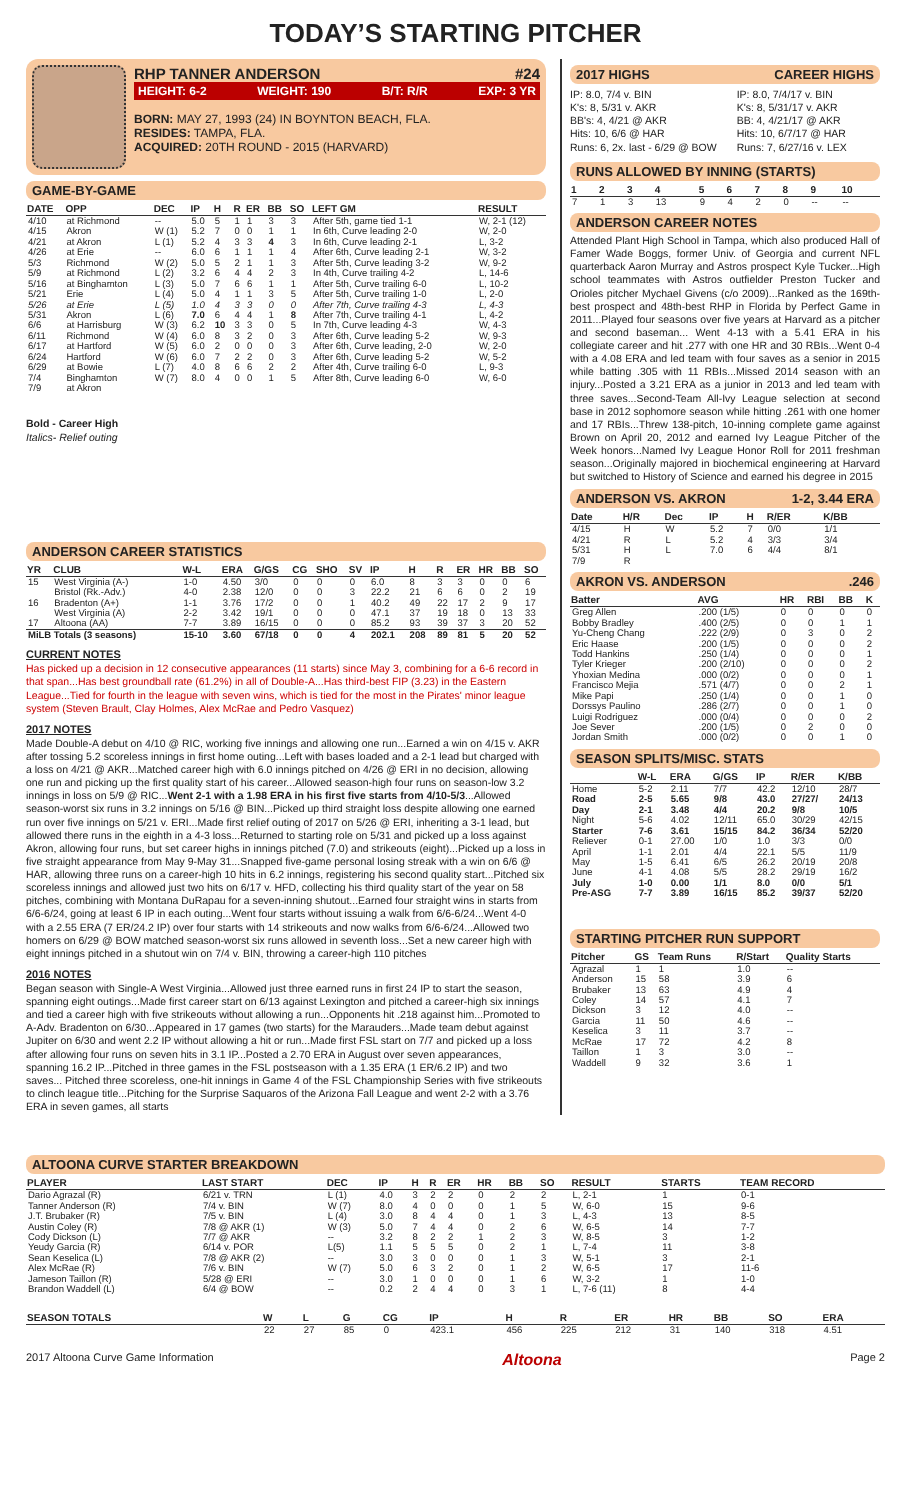TODAY’S STARTING PITCHER
RHP TANNER ANDERSON #24
HEIGHT: 6-2 WEIGHT: 190 B/T: R/R EXP: 3 YR
BORN: MAY 27, 1993 (24) IN BOYNTON BEACH, FLA.
RESIDES: TAMPA, FLA.
ACQUIRED: 20TH ROUND - 2015 (HARVARD)
GAME-BY-GAME
| DATE | OPP | DEC | IP | H | R | ER | BB | SO | LEFT GM | RESULT |
| --- | --- | --- | --- | --- | --- | --- | --- | --- | --- | --- |
| 4/10 | at Richmond | -- | 5.0 | 5 | 1 | 1 | 3 | 3 | After 5th, game tied 1-1 | W, 2-1 (12) |
| 4/15 | Akron | W (1) | 5.2 | 7 | 0 | 0 | 1 | 1 | In 6th, Curve leading 2-0 | W, 2-0 |
| 4/21 | at Akron | L (1) | 5.2 | 4 | 3 | 3 | 4 | 3 | In 6th, Curve leading 2-1 | L, 3-2 |
| 4/26 | at Erie | -- | 6.0 | 6 | 1 | 1 | 1 | 4 | After 6th, Curve leading 2-1 | W, 3-2 |
| 5/3 | Richmond | W (2) | 5.0 | 5 | 2 | 1 | 1 | 3 | After 5th, Curve leading 3-2 | W, 9-2 |
| 5/9 | at Richmond | L (2) | 3.2 | 6 | 4 | 4 | 2 | 3 | In 4th, Curve trailing 4-2 | L, 14-6 |
| 5/16 | at Binghamton | L (3) | 5.0 | 7 | 6 | 6 | 1 | 1 | After 5th, Curve trailing 6-0 | L, 10-2 |
| 5/21 | Erie | L (4) | 5.0 | 4 | 1 | 1 | 3 | 5 | After 5th, Curve trailing 1-0 | L, 2-0 |
| 5/26 | at Erie | L (5) | 1.0 | 4 | 3 | 3 | 0 | 0 | After 7th, Curve trailing 4-3 | L, 4-3 |
| 5/31 | Akron | L (6) | 7.0 | 6 | 4 | 4 | 1 | 8 | After 7th, Curve trailing 4-1 | L, 4-2 |
| 6/6 | at Harrisburg | W (3) | 6.2 | 10 | 3 | 3 | 0 | 5 | In 7th, Curve leading 4-3 | W, 4-3 |
| 6/11 | Richmond | W (4) | 6.0 | 8 | 3 | 2 | 0 | 3 | After 6th, Curve leading 5-2 | W, 9-3 |
| 6/17 | at Hartford | W (5) | 6.0 | 2 | 0 | 0 | 0 | 3 | After 6th, Curve leading, 2-0 | W, 2-0 |
| 6/24 | Hartford | W (6) | 6.0 | 7 | 2 | 2 | 0 | 3 | After 6th, Curve leading 5-2 | W, 5-2 |
| 6/29 | at Bowie | L (7) | 4.0 | 8 | 6 | 6 | 2 | 2 | After 4th, Curve trailing 6-0 | L, 9-3 |
| 7/4 | Binghamton | W (7) | 8.0 | 4 | 0 | 0 | 1 | 5 | After 8th, Curve leading 6-0 | W, 6-0 |
| 7/9 | at Akron | | | | | | | | | |
Bold - Career High
Italics- Relief outing
ANDERSON CAREER STATISTICS
| YR | CLUB | W-L | ERA | G/GS | CG | SHO | SV | IP | H | R | ER | HR | BB | SO |
| --- | --- | --- | --- | --- | --- | --- | --- | --- | --- | --- | --- | --- | --- | --- |
| 15 | West Virginia (A-) | 1-0 | 4.50 | 3/0 | 0 | 0 | 0 | 6.0 | 8 | 3 | 3 | 0 | 0 | 6 |
| | Bristol (Rk.-Adv.) | 4-0 | 2.38 | 12/0 | 0 | 0 | 3 | 22.2 | 21 | 6 | 6 | 0 | 2 | 19 |
| 16 | Bradenton (A+) | 1-1 | 3.76 | 17/2 | 0 | 0 | 1 | 40.2 | 49 | 22 | 17 | 2 | 9 | 17 |
| | West Virginia (A) | 2-2 | 3.42 | 19/1 | 0 | 0 | 0 | 47.1 | 37 | 19 | 18 | 0 | 13 | 33 |
| 17 | Altoona (AA) | 7-7 | 3.89 | 16/15 | 0 | 0 | 0 | 85.2 | 93 | 39 | 37 | 3 | 20 | 52 |
| MiLB Totals (3 seasons) | | 15-10 | 3.60 | 67/18 | 0 | 0 | 4 | 202.1 | 208 | 89 | 81 | 5 | 20 | 52 |
CURRENT NOTES
Has picked up a decision in 12 consecutive appearances (11 starts) since May 3, combining for a 6-6 record in that span...Has best groundball rate (61.2%) in all of Double-A...Has third-best FIP (3.23) in the Eastern League...Tied for fourth in the league with seven wins, which is tied for the most in the Pirates' minor league system (Steven Brault, Clay Holmes, Alex McRae and Pedro Vasquez)
2017 NOTES
Made Double-A debut on 4/10 @ RIC, working five innings and allowing one run...Earned a win on 4/15 v. AKR after tossing 5.2 scoreless innings in first home outing...Left with bases loaded and a 2-1 lead but charged with a loss on 4/21 @ AKR...Matched career high with 6.0 innings pitched on 4/26 @ ERI in no decision, allowing one run and picking up the first quality start of his career...Allowed season-high four runs on season-low 3.2 innings in loss on 5/9 @ RIC...Went 2-1 with a 1.98 ERA in his first five starts from 4/10-5/3...Allowed season-worst six runs in 3.2 innings on 5/16 @ BIN...Picked up third straight loss despite allowing one earned run over five innings on 5/21 v. ERI...Made first relief outing of 2017 on 5/26 @ ERI, inheriting a 3-1 lead, but allowed there runs in the eighth in a 4-3 loss...Returned to starting role on 5/31 and picked up a loss against Akron, allowing four runs, but set career highs in innings pitched (7.0) and strikeouts (eight)...Picked up a loss in five straight appearance from May 9-May 31...Snapped five-game personal losing streak with a win on 6/6 @ HAR, allowing three runs on a career-high 10 hits in 6.2 innings, registering his second quality start...Pitched six scoreless innings and allowed just two hits on 6/17 v. HFD, collecting his third quality start of the year on 58 pitches, combining with Montana DuRapau for a seven-inning shutout...Earned four straight wins in starts from 6/6-6/24, going at least 6 IP in each outing...Went four starts without issuing a walk from 6/6-6/24...Went 4-0 with a 2.55 ERA (7 ER/24.2 IP) over four starts with 14 strikeouts and now walks from 6/6-6/24...Allowed two homers on 6/29 @ BOW matched season-worst six runs allowed in seventh loss...Set a new career high with eight innings pitched in a shutout win on 7/4 v. BIN, throwing a career-high 110 pitches
2016 NOTES
Began season with Single-A West Virginia...Allowed just three earned runs in first 24 IP to start the season, spanning eight outings...Made first career start on 6/13 against Lexington and pitched a career-high six innings and tied a career high with five strikeouts without allowing a run...Opponents hit .218 against him...Promoted to A-Adv. Bradenton on 6/30...Appeared in 17 games (two starts) for the Marauders...Made team debut against Jupiter on 6/30 and went 2.2 IP without allowing a hit or run...Made first FSL start on 7/7 and picked up a loss after allowing four runs on seven hits in 3.1 IP...Posted a 2.70 ERA in August over seven appearances, spanning 16.2 IP...Pitched in three games in the FSL postseason with a 1.35 ERA (1 ER/6.2 IP) and two saves... Pitched three scoreless, one-hit innings in Game 4 of the FSL Championship Series with five strikeouts to clinch league title...Pitching for the Surprise Saquaros of the Arizona Fall League and went 2-2 with a 3.76 ERA in seven games, all starts
2017 HIGHS CAREER HIGHS
IP: 8.0, 7/4 v. BIN
K's: 8, 5/31 v. AKR
BB's: 4, 4/21 @ AKR
Hits: 10, 6/6 @ HAR
Runs: 6, 2x. last - 6/29 @ BOW
IP: 8.0, 7/4/17 v. BIN
K's: 8, 5/31/17 v. AKR
BB: 4, 4/21/17 @ AKR
Hits: 10, 6/7/17 @ HAR
Runs: 7, 6/27/16 v. LEX
RUNS ALLOWED BY INNING (STARTS)
| 1 | 2 | 3 | 4 | 5 | 6 | 7 | 8 | 9 | 10 |
| --- | --- | --- | --- | --- | --- | --- | --- | --- | --- |
| 7 | 1 | 3 | 13 | 9 | 4 | 2 | 0 | -- | -- |
ANDERSON CAREER NOTES
Attended Plant High School in Tampa, which also produced Hall of Famer Wade Boggs, former Univ. of Georgia and current NFL quarterback Aaron Murray and Astros prospect Kyle Tucker...High school teammates with Astros outfielder Preston Tucker and Orioles pitcher Mychael Givens (c/o 2009)...Ranked as the 169th-best prospect and 48th-best RHP in Florida by Perfect Game in 2011...Played four seasons over five years at Harvard as a pitcher and second baseman... Went 4-13 with a 5.41 ERA in his collegiate career and hit .277 with one HR and 30 RBIs...Went 0-4 with a 4.08 ERA and led team with four saves as a senior in 2015 while batting .305 with 11 RBIs...Missed 2014 season with an injury...Posted a 3.21 ERA as a junior in 2013 and led team with three saves...Second-Team All-Ivy League selection at second base in 2012 sophomore season while hitting .261 with one homer and 17 RBIs...Threw 138-pitch, 10-inning complete game against Brown on April 20, 2012 and earned Ivy League Pitcher of the Week honors...Named Ivy League Honor Roll for 2011 freshman season...Originally majored in biochemical engineering at Harvard but switched to History of Science and earned his degree in 2015
ANDERSON VS. AKRON 1-2, 3.44 ERA
| Date | H/R | Dec | IP | H | R/ER | K/BB |
| --- | --- | --- | --- | --- | --- | --- |
| 4/15 | H | W | 5.2 | 7 | 0/0 | 1/1 |
| 4/21 | R | L | 5.2 | 4 | 3/3 | 3/4 |
| 5/31 | H | L | 7.0 | 6 | 4/4 | 8/1 |
| 7/9 | R | | | | | |
AKRON VS. ANDERSON.246
| Batter | AVG | HR | RBI | BB | K |
| --- | --- | --- | --- | --- | --- |
| Greg Allen | .200 (1/5) | 0 | 0 | 0 | 0 |
| Bobby Bradley | .400 (2/5) | 0 | 0 | 1 | 1 |
| Yu-Cheng Chang | .222 (2/9) | 0 | 3 | 0 | 2 |
| Eric Haase | .200 (1/5) | 0 | 0 | 0 | 2 |
| Todd Hankins | .250 (1/4) | 0 | 0 | 0 | 1 |
| Tyler Krieger | .200 (2/10) | 0 | 0 | 0 | 2 |
| Yhoxian Medina | .000 (0/2) | 0 | 0 | 0 | 1 |
| Francisco Mejia | .571 (4/7) | 0 | 0 | 2 | 1 |
| Mike Papi | .250 (1/4) | 0 | 0 | 1 | 0 |
| Dorssys Paulino | .286 (2/7) | 0 | 0 | 1 | 0 |
| Luigi Rodriguez | .000 (0/4) | 0 | 0 | 0 | 2 |
| Joe Sever | .200 (1/5) | 0 | 2 | 0 | 0 |
| Jordan Smith | .000 (0/2) | 0 | 0 | 1 | 0 |
SEASON SPLITS/MISC. STATS
| | W-L | ERA | G/GS | IP | R/ER | K/BB |
| --- | --- | --- | --- | --- | --- | --- |
| Home | 5-2 | 2.11 | 7/7 | 42.2 | 12/10 | 28/7 |
| Road | 2-5 | 5.65 | 9/8 | 43.0 | 27/27/ | 24/13 |
| Day | 2-1 | 3.48 | 4/4 | 20.2 | 9/8 | 10/5 |
| Night | 5-6 | 4.02 | 12/11 | 65.0 | 30/29 | 42/15 |
| Starter | 7-6 | 3.61 | 15/15 | 84.2 | 36/34 | 52/20 |
| Reliever | 0-1 | 27.00 | 1/0 | 1.0 | 3/3 | 0/0 |
| April | 1-1 | 2.01 | 4/4 | 22.1 | 5/5 | 11/9 |
| May | 1-5 | 6.41 | 6/5 | 26.2 | 20/19 | 20/8 |
| June | 4-1 | 4.08 | 5/5 | 28.2 | 29/19 | 16/2 |
| July | 1-0 | 0.00 | 1/1 | 8.0 | 0/0 | 5/1 |
| Pre-ASG | 7-7 | 3.89 | 16/15 | 85.2 | 39/37 | 52/20 |
STARTING PITCHER RUN SUPPORT
| Pitcher | GS | Team Runs | R/Start | Quality Starts |
| --- | --- | --- | --- | --- |
| Agrazal | 1 | 1 | 1.0 | -- |
| Anderson | 15 | 58 | 3.9 | 6 |
| Brubaker | 13 | 63 | 4.9 | 4 |
| Coley | 14 | 57 | 4.1 | 7 |
| Dickson | 3 | 12 | 4.0 | -- |
| Garcia | 11 | 50 | 4.6 | -- |
| Keselica | 3 | 11 | 3.7 | -- |
| McRae | 17 | 72 | 4.2 | 8 |
| Taillon | 1 | 3 | 3.0 | -- |
| Waddell | 9 | 32 | 3.6 | 1 |
ALTOONA CURVE STARTER BREAKDOWN
| PLAYER | LAST START | DEC | IP | H | R | ER | HR | BB | SO | RESULT | STARTS | TEAM RECORD |
| --- | --- | --- | --- | --- | --- | --- | --- | --- | --- | --- | --- | --- |
| Dario Agrazal (R) | 6/21 v. TRN | L (1) | 4.0 | 3 | 2 | 2 | 0 | 2 | 2 | L, 2-1 | 1 | 0-1 |
| Tanner Anderson (R) | 7/4 v. BIN | W (7) | 8.0 | 4 | 0 | 0 | 0 | 1 | 5 | W, 6-0 | 15 | 9-6 |
| J.T. Brubaker (R) | 7/5 v. BIN | L (4) | 3.0 | 8 | 4 | 4 | 0 | 1 | 3 | L, 4-3 | 13 | 8-5 |
| Austin Coley (R) | 7/8 @ AKR (1) | W (3) | 5.0 | 7 | 4 | 4 | 0 | 2 | 6 | W, 6-5 | 14 | 7-7 |
| Cody Dickson (L) | 7/7 @ AKR | -- | 3.2 | 8 | 2 | 2 | 1 | 2 | 3 | W, 8-5 | 3 | 1-2 |
| Yeudy Garcia (R) | 6/14 v. POR | L(5) | 1.1 | 5 | 5 | 5 | 0 | 2 | 1 | L, 7-4 | 11 | 3-8 |
| Sean Keselica (L) | 7/8 @ AKR (2) | -- | 3.0 | 3 | 0 | 0 | 0 | 1 | 3 | W, 5-1 | 3 | 2-1 |
| Alex McRae (R) | 7/6 v. BIN | W (7) | 5.0 | 6 | 3 | 2 | 0 | 1 | 2 | W, 6-5 | 17 | 11-6 |
| Jameson Taillon (R) | 5/28 @ ERI | -- | 3.0 | 1 | 0 | 0 | 0 | 1 | 6 | W, 3-2 | 1 | 1-0 |
| Brandon Waddell (L) | 6/4 @ BOW | -- | 0.2 | 2 | 4 | 4 | 0 | 3 | 1 | L, 7-6 (11) | 8 | 4-4 |
| SEASON TOTALS | W | L | G | CG | IP | H | R | ER | HR | BB | SO | ERA |
| --- | --- | --- | --- | --- | --- | --- | --- | --- | --- | --- | --- | --- |
| | 22 | 27 | 85 | 0 | 423.1 | 456 | 225 | 212 | 31 | 140 | 318 | 4.51 |
2017 Altoona Curve Game Information Altoona Page 2